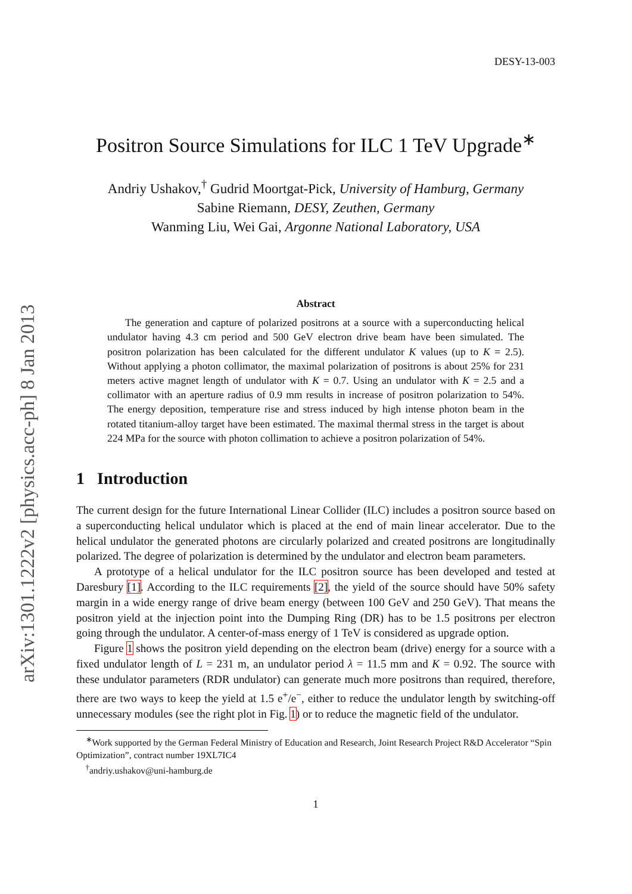arXiv:1301.1222v2 [physics.acc-ph] 8 Jan 2013
DESY-13-003
Positron Source Simulations for ILC 1 TeV Upgrade<sup>∗</sup>
Andriy Ushakov,<sup>†</sup> Gudrid Moortgat-Pick, University of Hamburg, Germany
Sabine Riemann, DESY, Zeuthen, Germany
Wanming Liu, Wei Gai, Argonne National Laboratory, USA
Abstract
The generation and capture of polarized positrons at a source with a superconducting helical undulator having 4.3 cm period and 500 GeV electron drive beam have been simulated. The positron polarization has been calculated for the different undulator K values (up to K = 2.5). Without applying a photon collimator, the maximal polarization of positrons is about 25% for 231 meters active magnet length of undulator with K = 0.7. Using an undulator with K = 2.5 and a collimator with an aperture radius of 0.9 mm results in increase of positron polarization to 54%. The energy deposition, temperature rise and stress induced by high intense photon beam in the rotated titanium-alloy target have been estimated. The maximal thermal stress in the target is about 224 MPa for the source with photon collimation to achieve a positron polarization of 54%.
1 Introduction
The current design for the future International Linear Collider (ILC) includes a positron source based on a superconducting helical undulator which is placed at the end of main linear accelerator. Due to the helical undulator the generated photons are circularly polarized and created positrons are longitudinally polarized. The degree of polarization is determined by the undulator and electron beam parameters.
A prototype of a helical undulator for the ILC positron source has been developed and tested at Daresbury [1]. According to the ILC requirements [2], the yield of the source should have 50% safety margin in a wide energy range of drive beam energy (between 100 GeV and 250 GeV). That means the positron yield at the injection point into the Dumping Ring (DR) has to be 1.5 positrons per electron going through the undulator. A center-of-mass energy of 1 TeV is considered as upgrade option.
Figure 1 shows the positron yield depending on the electron beam (drive) energy for a source with a fixed undulator length of L = 231 m, an undulator period λ = 11.5 mm and K = 0.92. The source with these undulator parameters (RDR undulator) can generate much more positrons than required, therefore, there are two ways to keep the yield at 1.5 e<sup>+</sup>/e<sup>−</sup>, either to reduce the undulator length by switching-off unnecessary modules (see the right plot in Fig. 1) or to reduce the magnetic field of the undulator.
<sup>∗</sup>Work supported by the German Federal Ministry of Education and Research, Joint Research Project R&D Accelerator “Spin Optimization”, contract number 19XL7IC4
<sup>†</sup> andriy.ushakov@uni-hamburg.de
1